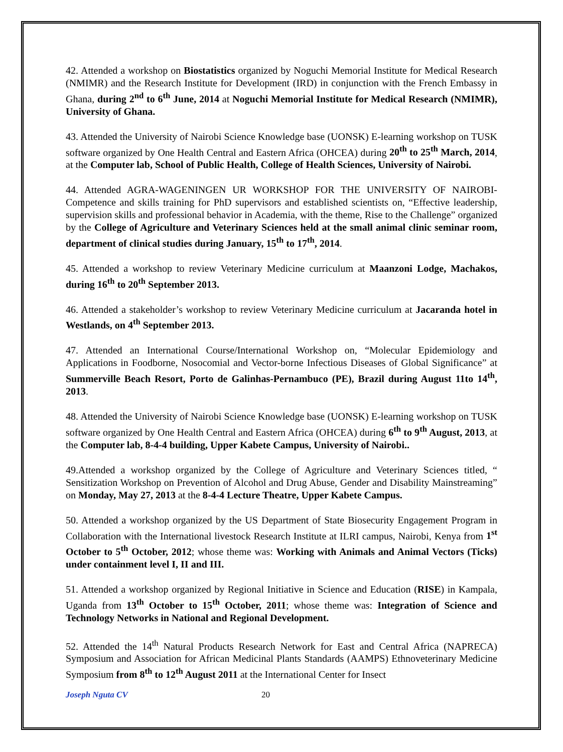42. Attended a workshop on Biostatistics organized by Noguchi Memorial Institute for Medical Research (NMIMR) and the Research Institute for Development (IRD) in conjunction with the French Embassy in Ghana, during 2<sup>nd</sup> to 6<sup>th</sup> June, 2014 at Noguchi Memorial Institute for Medical Research (NMIMR), University of Ghana.
43. Attended the University of Nairobi Science Knowledge base (UONSK) E-learning workshop on TUSK software organized by One Health Central and Eastern Africa (OHCEA) during 20<sup>th</sup> to 25<sup>th</sup> March, 2014, at the Computer lab, School of Public Health, College of Health Sciences, University of Nairobi.
44. Attended AGRA-WAGENINGEN UR WORKSHOP FOR THE UNIVERSITY OF NAIROBI-Competence and skills training for PhD supervisors and established scientists on, “Effective leadership, supervision skills and professional behavior in Academia, with the theme, Rise to the Challenge” organized by the College of Agriculture and Veterinary Sciences held at the small animal clinic seminar room, department of clinical studies during January, 15<sup>th</sup> to 17<sup>th</sup>, 2014.
45. Attended a workshop to review Veterinary Medicine curriculum at Maanzoni Lodge, Machakos, during 16<sup>th</sup> to 20<sup>th</sup> September 2013.
46. Attended a stakeholder’s workshop to review Veterinary Medicine curriculum at Jacaranda hotel in Westlands, on 4<sup>th</sup> September 2013.
47. Attended an International Course/International Workshop on, “Molecular Epidemiology and Applications in Foodborne, Nosocomial and Vector-borne Infectious Diseases of Global Significance” at Summerville Beach Resort, Porto de Galinhas-Pernambuco (PE), Brazil during August 11to 14<sup>th</sup>, 2013.
48. Attended the University of Nairobi Science Knowledge base (UONSK) E-learning workshop on TUSK software organized by One Health Central and Eastern Africa (OHCEA) during 6<sup>th</sup> to 9<sup>th</sup> August, 2013, at the Computer lab, 8-4-4 building, Upper Kabete Campus, University of Nairobi..
49.Attended a workshop organized by the College of Agriculture and Veterinary Sciences titled, “ Sensitization Workshop on Prevention of Alcohol and Drug Abuse, Gender and Disability Mainstreaming” on Monday, May 27, 2013 at the 8-4-4 Lecture Theatre, Upper Kabete Campus.
50. Attended a workshop organized by the US Department of State Biosecurity Engagement Program in Collaboration with the International livestock Research Institute at ILRI campus, Nairobi, Kenya from 1<sup>st</sup> October to 5<sup>th</sup> October, 2012; whose theme was: Working with Animals and Animal Vectors (Ticks) under containment level I, II and III.
51. Attended a workshop organized by Regional Initiative in Science and Education (RISE) in Kampala, Uganda from 13<sup>th</sup> October to 15<sup>th</sup> October, 2011; whose theme was: Integration of Science and Technology Networks in National and Regional Development.
52. Attended the 14<sup>th</sup> Natural Products Research Network for East and Central Africa (NAPRECA) Symposium and Association for African Medicinal Plants Standards (AAMPS) Ethnoveterinary Medicine Symposium from 8<sup>th</sup> to 12<sup>th</sup> August 2011 at the International Center for Insect
Joseph Nguta CV 20